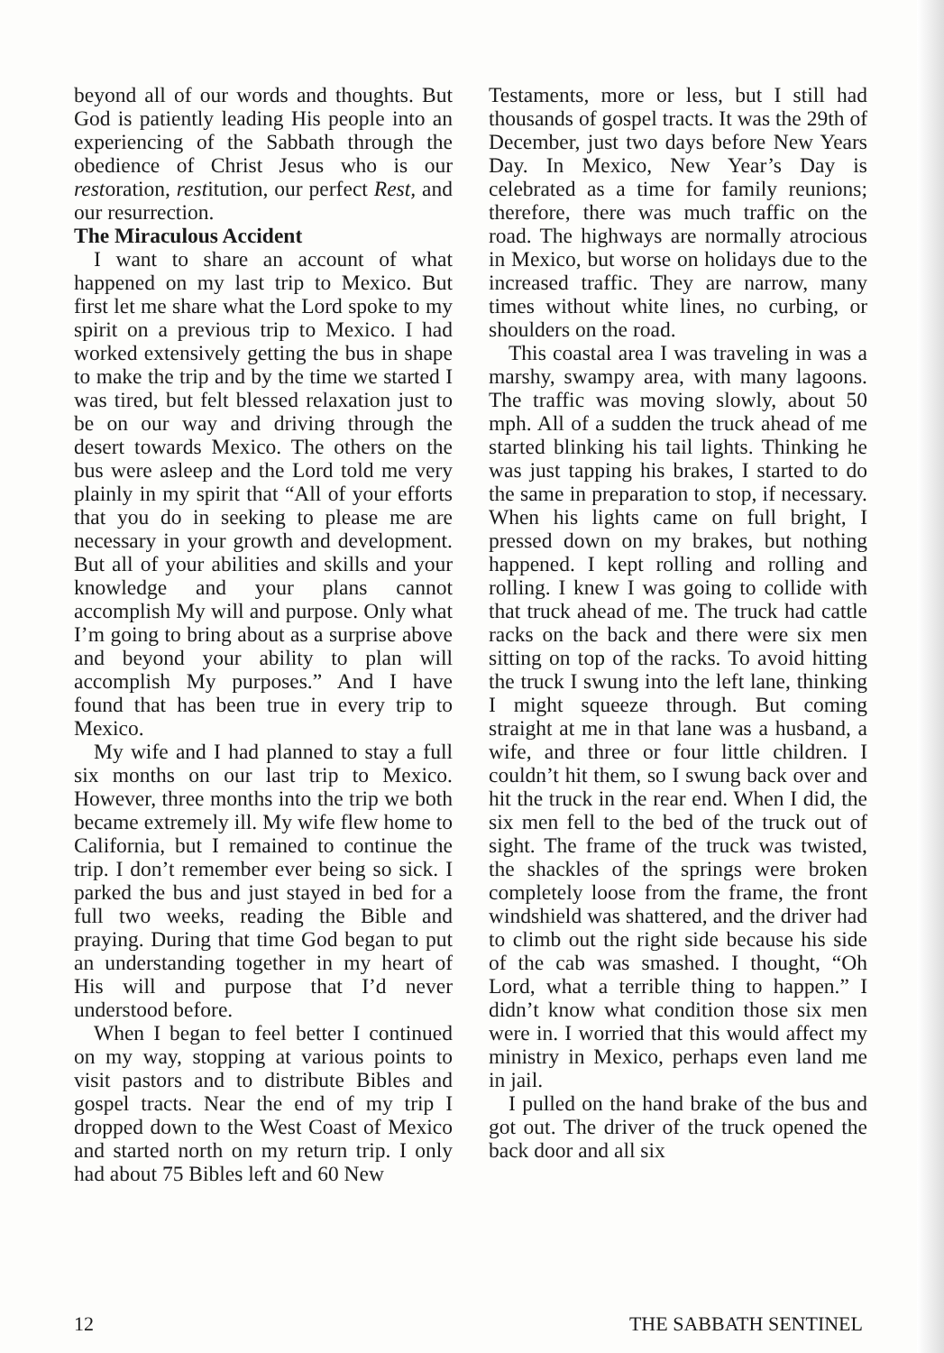beyond all of our words and thoughts. But God is patiently leading His people into an experiencing of the Sabbath through the obedience of Christ Jesus who is our restoration, restitution, our perfect Rest, and our resurrection.
The Miraculous Accident
I want to share an account of what happened on my last trip to Mexico. But first let me share what the Lord spoke to my spirit on a previous trip to Mexico. I had worked extensively getting the bus in shape to make the trip and by the time we started I was tired, but felt blessed relaxation just to be on our way and driving through the desert towards Mexico. The others on the bus were asleep and the Lord told me very plainly in my spirit that “All of your efforts that you do in seeking to please me are necessary in your growth and development. But all of your abilities and skills and your knowledge and your plans cannot accomplish My will and purpose. Only what I’m going to bring about as a surprise above and beyond your ability to plan will accomplish My purposes.” And I have found that has been true in every trip to Mexico.
My wife and I had planned to stay a full six months on our last trip to Mexico. However, three months into the trip we both became extremely ill. My wife flew home to California, but I remained to continue the trip. I don’t remember ever being so sick. I parked the bus and just stayed in bed for a full two weeks, reading the Bible and praying. During that time God began to put an understanding together in my heart of His will and purpose that I’d never understood before.
When I began to feel better I continued on my way, stopping at various points to visit pastors and to distribute Bibles and gospel tracts. Near the end of my trip I dropped down to the West Coast of Mexico and started north on my return trip. I only had about 75 Bibles left and 60 New
Testaments, more or less, but I still had thousands of gospel tracts. It was the 29th of December, just two days before New Years Day. In Mexico, New Year’s Day is celebrated as a time for family reunions; therefore, there was much traffic on the road. The highways are normally atrocious in Mexico, but worse on holidays due to the increased traffic. They are narrow, many times without white lines, no curbing, or shoulders on the road.
This coastal area I was traveling in was a marshy, swampy area, with many lagoons. The traffic was moving slowly, about 50 mph. All of a sudden the truck ahead of me started blinking his tail lights. Thinking he was just tapping his brakes, I started to do the same in preparation to stop, if necessary. When his lights came on full bright, I pressed down on my brakes, but nothing happened. I kept rolling and rolling and rolling. I knew I was going to collide with that truck ahead of me. The truck had cattle racks on the back and there were six men sitting on top of the racks. To avoid hitting the truck I swung into the left lane, thinking I might squeeze through. But coming straight at me in that lane was a husband, a wife, and three or four little children. I couldn’t hit them, so I swung back over and hit the truck in the rear end. When I did, the six men fell to the bed of the truck out of sight. The frame of the truck was twisted, the shackles of the springs were broken completely loose from the frame, the front windshield was shattered, and the driver had to climb out the right side because his side of the cab was smashed. I thought, “Oh Lord, what a terrible thing to happen.” I didn’t know what condition those six men were in. I worried that this would affect my ministry in Mexico, perhaps even land me in jail.
I pulled on the hand brake of the bus and got out. The driver of the truck opened the back door and all six
12 THE SABBATH SENTINEL